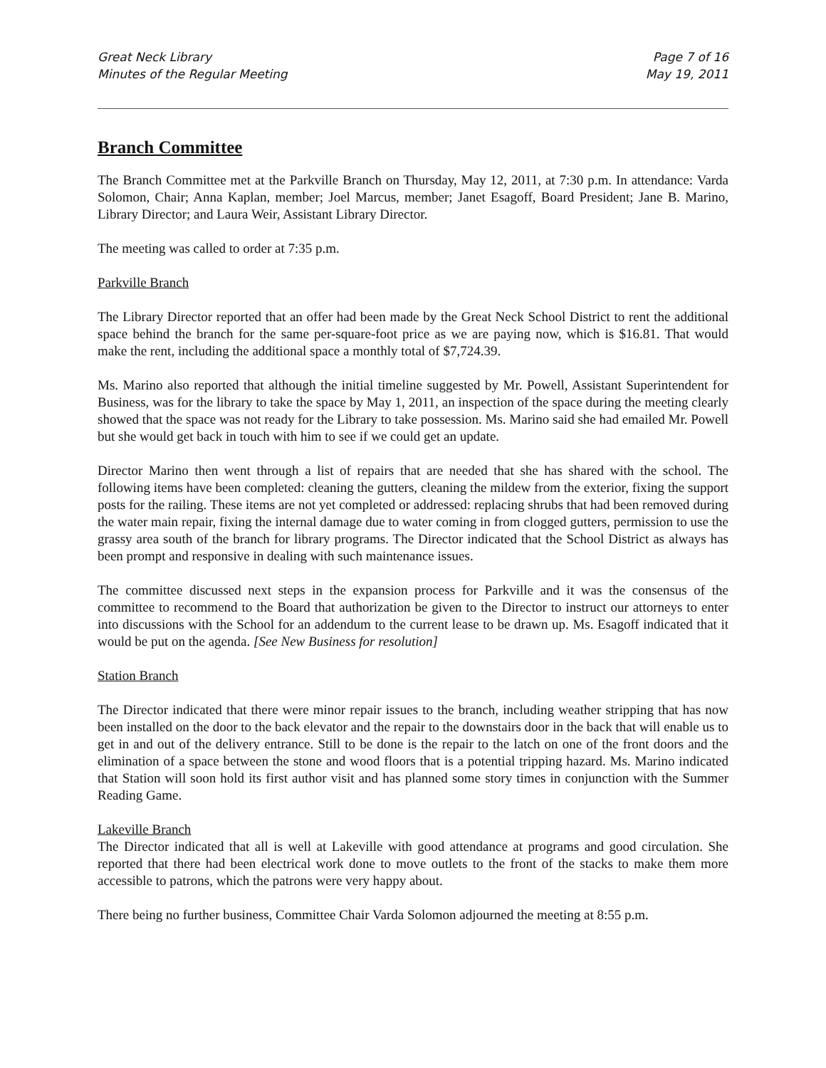Great Neck Library
Minutes of the Regular Meeting
Page 7 of 16
May 19, 2011
Branch Committee
The Branch Committee met at the Parkville Branch on Thursday, May 12, 2011, at 7:30 p.m. In attendance: Varda Solomon, Chair; Anna Kaplan, member; Joel Marcus, member; Janet Esagoff, Board President; Jane B. Marino, Library Director; and Laura Weir, Assistant Library Director.
The meeting was called to order at 7:35 p.m.
Parkville Branch
The Library Director reported that an offer had been made by the Great Neck School District to rent the additional space behind the branch for the same per-square-foot price as we are paying now, which is $16.81. That would make the rent, including the additional space a monthly total of $7,724.39.
Ms. Marino also reported that although the initial timeline suggested by Mr. Powell, Assistant Superintendent for Business, was for the library to take the space by May 1, 2011, an inspection of the space during the meeting clearly showed that the space was not ready for the Library to take possession. Ms. Marino said she had emailed Mr. Powell but she would get back in touch with him to see if we could get an update.
Director Marino then went through a list of repairs that are needed that she has shared with the school. The following items have been completed: cleaning the gutters, cleaning the mildew from the exterior, fixing the support posts for the railing. These items are not yet completed or addressed: replacing shrubs that had been removed during the water main repair, fixing the internal damage due to water coming in from clogged gutters, permission to use the grassy area south of the branch for library programs. The Director indicated that the School District as always has been prompt and responsive in dealing with such maintenance issues.
The committee discussed next steps in the expansion process for Parkville and it was the consensus of the committee to recommend to the Board that authorization be given to the Director to instruct our attorneys to enter into discussions with the School for an addendum to the current lease to be drawn up. Ms. Esagoff indicated that it would be put on the agenda. [See New Business for resolution]
Station Branch
The Director indicated that there were minor repair issues to the branch, including weather stripping that has now been installed on the door to the back elevator and the repair to the downstairs door in the back that will enable us to get in and out of the delivery entrance. Still to be done is the repair to the latch on one of the front doors and the elimination of a space between the stone and wood floors that is a potential tripping hazard. Ms. Marino indicated that Station will soon hold its first author visit and has planned some story times in conjunction with the Summer Reading Game.
Lakeville Branch
The Director indicated that all is well at Lakeville with good attendance at programs and good circulation. She reported that there had been electrical work done to move outlets to the front of the stacks to make them more accessible to patrons, which the patrons were very happy about.
There being no further business, Committee Chair Varda Solomon adjourned the meeting at 8:55 p.m.